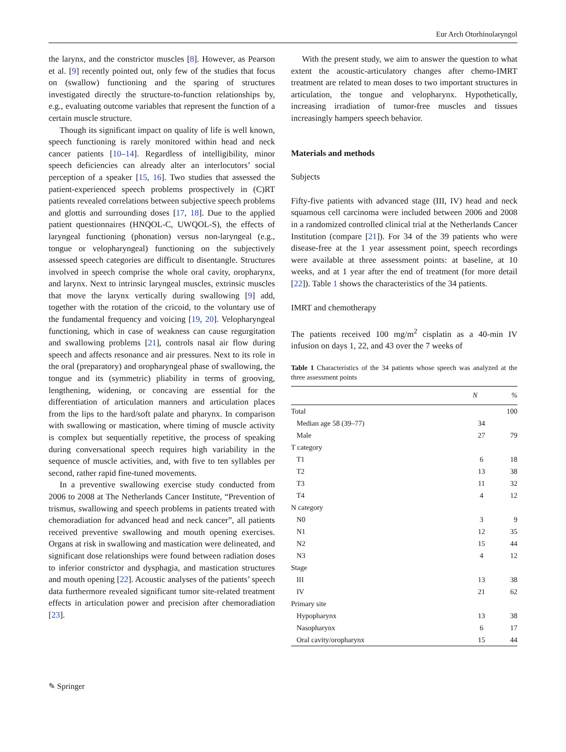Eur Arch Otorhinolaryngol
the larynx, and the constrictor muscles [8]. However, as Pearson et al. [9] recently pointed out, only few of the studies that focus on (swallow) functioning and the sparing of structures investigated directly the structure-to-function relationships by, e.g., evaluating outcome variables that represent the function of a certain muscle structure.
Though its significant impact on quality of life is well known, speech functioning is rarely monitored within head and neck cancer patients [10–14]. Regardless of intelligibility, minor speech deficiencies can already alter an interlocutors’ social perception of a speaker [15, 16]. Two studies that assessed the patient-experienced speech problems prospectively in (C)RT patients revealed correlations between subjective speech problems and glottis and surrounding doses [17, 18]. Due to the applied patient questionnaires (HNQOL-C, UWQOL-S), the effects of laryngeal functioning (phonation) versus non-laryngeal (e.g., tongue or velopharyngeal) functioning on the subjectively assessed speech categories are difficult to disentangle. Structures involved in speech comprise the whole oral cavity, oropharynx, and larynx. Next to intrinsic laryngeal muscles, extrinsic muscles that move the larynx vertically during swallowing [9] add, together with the rotation of the cricoid, to the voluntary use of the fundamental frequency and voicing [19, 20]. Velopharyngeal functioning, which in case of weakness can cause regurgitation and swallowing problems [21], controls nasal air flow during speech and affects resonance and air pressures. Next to its role in the oral (preparatory) and oropharyngeal phase of swallowing, the tongue and its (symmetric) pliability in terms of grooving, lengthening, widening, or concaving are essential for the differentiation of articulation manners and articulation places from the lips to the hard/soft palate and pharynx. In comparison with swallowing or mastication, where timing of muscle activity is complex but sequentially repetitive, the process of speaking during conversational speech requires high variability in the sequence of muscle activities, and, with five to ten syllables per second, rather rapid fine-tuned movements.
In a preventive swallowing exercise study conducted from 2006 to 2008 at The Netherlands Cancer Institute, “Prevention of trismus, swallowing and speech problems in patients treated with chemoradiation for advanced head and neck cancer”, all patients received preventive swallowing and mouth opening exercises. Organs at risk in swallowing and mastication were delineated, and significant dose relationships were found between radiation doses to inferior constrictor and dysphagia, and mastication structures and mouth opening [22]. Acoustic analyses of the patients’ speech data furthermore revealed significant tumor site-related treatment effects in articulation power and precision after chemoradiation [23].
With the present study, we aim to answer the question to what extent the acoustic-articulatory changes after chemo-IMRT treatment are related to mean doses to two important structures in articulation, the tongue and velopharynx. Hypothetically, increasing irradiation of tumor-free muscles and tissues increasingly hampers speech behavior.
Materials and methods
Subjects
Fifty-five patients with advanced stage (III, IV) head and neck squamous cell carcinoma were included between 2006 and 2008 in a randomized controlled clinical trial at the Netherlands Cancer Institution (compare [21]). For 34 of the 39 patients who were disease-free at the 1 year assessment point, speech recordings were available at three assessment points: at baseline, at 10 weeks, and at 1 year after the end of treatment (for more detail [22]). Table 1 shows the characteristics of the 34 patients.
IMRT and chemotherapy
The patients received 100 mg/m<sup>2</sup> cisplatin as a 40-min IV infusion on days 1, 22, and 43 over the 7 weeks of
Table 1 Characteristics of the 34 patients whose speech was analyzed at the three assessment points
| | N | % |
| --- | --- | --- |
| Total | | 100 |
| Median age 58 (39–77) | 34 | |
| Male | 27 | 79 |
| T category | | |
| T1 | 6 | 18 |
| T2 | 13 | 38 |
| T3 | 11 | 32 |
| T4 | 4 | 12 |
| N category | | |
| N0 | 3 | 9 |
| N1 | 12 | 35 |
| N2 | 15 | 44 |
| N3 | 4 | 12 |
| Stage | | |
| III | 13 | 38 |
| IV | 21 | 62 |
| Primary site | | |
| Hypopharynx | 13 | 38 |
| Nasopharynx | 6 | 17 |
| Oral cavity/oropharynx | 15 | 44 |
✎ Springer